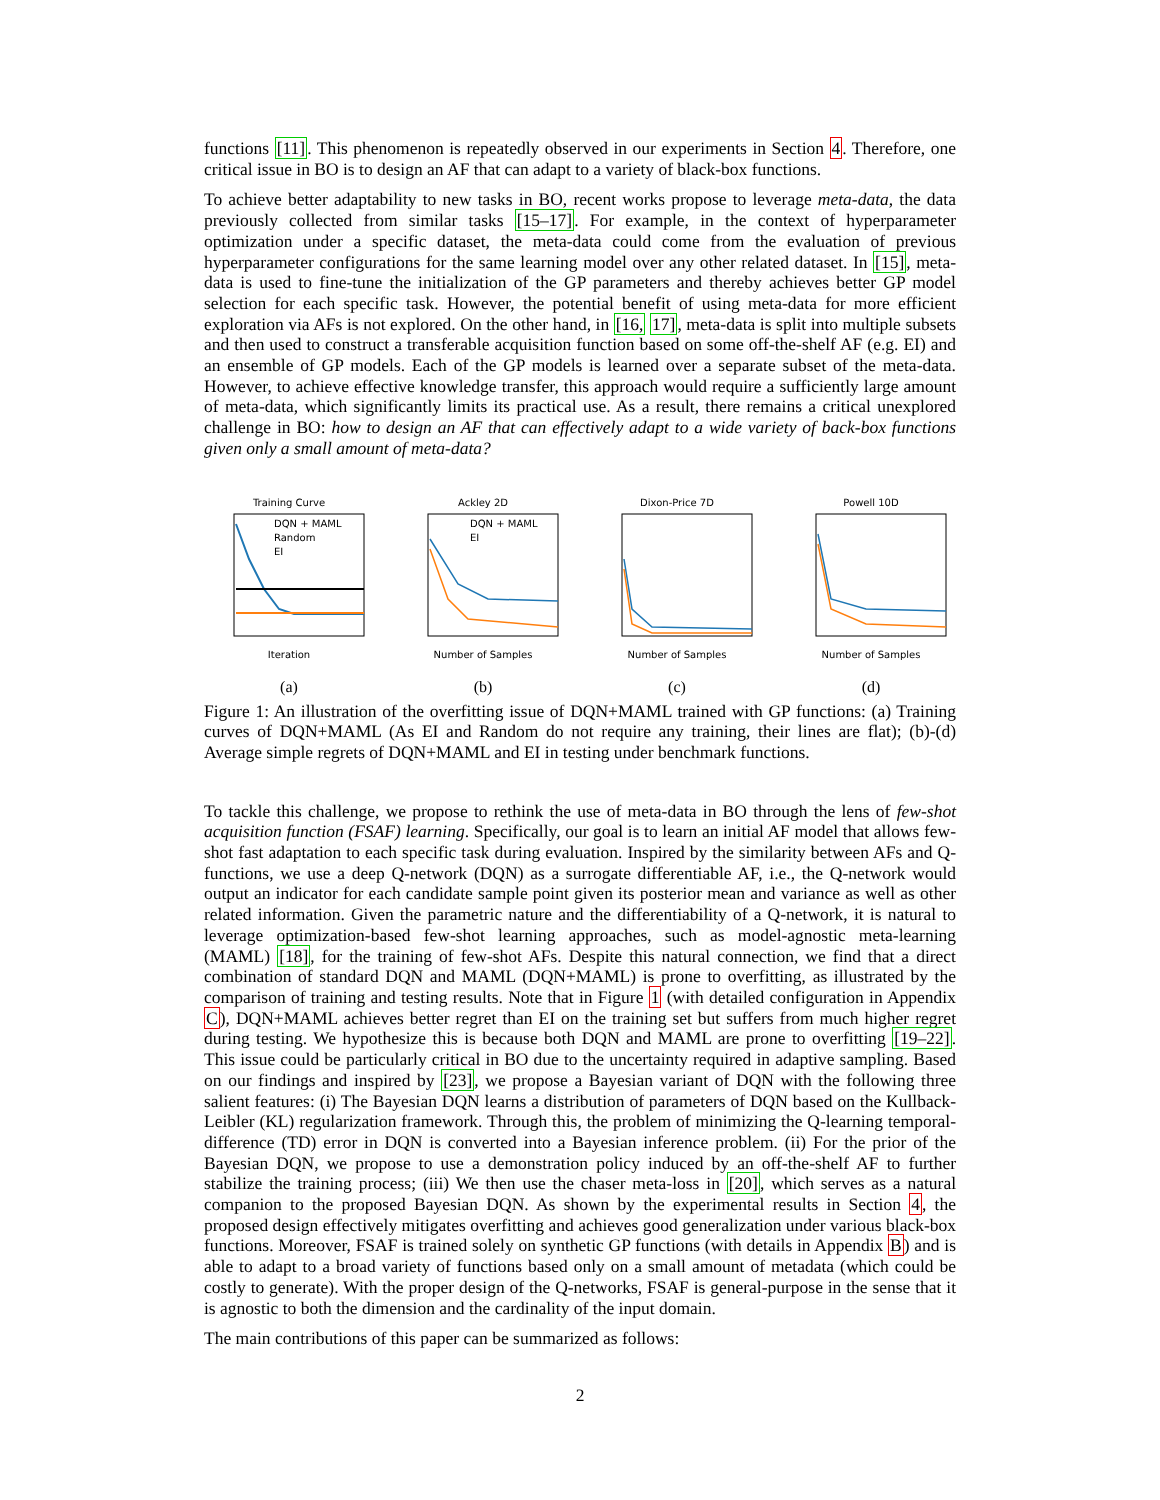functions [11]. This phenomenon is repeatedly observed in our experiments in Section 4. Therefore, one critical issue in BO is to design an AF that can adapt to a variety of black-box functions.
To achieve better adaptability to new tasks in BO, recent works propose to leverage meta-data, the data previously collected from similar tasks [15–17]. For example, in the context of hyperparameter optimization under a specific dataset, the meta-data could come from the evaluation of previous hyperparameter configurations for the same learning model over any other related dataset. In [15], meta-data is used to fine-tune the initialization of the GP parameters and thereby achieves better GP model selection for each specific task. However, the potential benefit of using meta-data for more efficient exploration via AFs is not explored. On the other hand, in [16, 17], meta-data is split into multiple subsets and then used to construct a transferable acquisition function based on some off-the-shelf AF (e.g. EI) and an ensemble of GP models. Each of the GP models is learned over a separate subset of the meta-data. However, to achieve effective knowledge transfer, this approach would require a sufficiently large amount of meta-data, which significantly limits its practical use. As a result, there remains a critical unexplored challenge in BO: how to design an AF that can effectively adapt to a wide variety of back-box functions given only a small amount of meta-data?
Training Curve
DQN + MAML
Random
EI
Iteration
(a)
Ackley 2D
DQN + MAML
EI
Number of Samples
(b)
Dixon-Price 7DNumber of Samples
(c)
Powell 10DNumber of Samples
(d)
Figure 1: An illustration of the overfitting issue of DQN+MAML trained with GP functions: (a) Training curves of DQN+MAML (As EI and Random do not require any training, their lines are flat); (b)-(d) Average simple regrets of DQN+MAML and EI in testing under benchmark functions.
To tackle this challenge, we propose to rethink the use of meta-data in BO through the lens of few-shot acquisition function (FSAF) learning. Specifically, our goal is to learn an initial AF model that allows few-shot fast adaptation to each specific task during evaluation. Inspired by the similarity between AFs and Q-functions, we use a deep Q-network (DQN) as a surrogate differentiable AF, i.e., the Q-network would output an indicator for each candidate sample point given its posterior mean and variance as well as other related information. Given the parametric nature and the differentiability of a Q-network, it is natural to leverage optimization-based few-shot learning approaches, such as model-agnostic meta-learning (MAML) [18], for the training of few-shot AFs. Despite this natural connection, we find that a direct combination of standard DQN and MAML (DQN+MAML) is prone to overfitting, as illustrated by the comparison of training and testing results. Note that in Figure 1 (with detailed configuration in Appendix C), DQN+MAML achieves better regret than EI on the training set but suffers from much higher regret during testing. We hypothesize this is because both DQN and MAML are prone to overfitting [19–22]. This issue could be particularly critical in BO due to the uncertainty required in adaptive sampling. Based on our findings and inspired by [23], we propose a Bayesian variant of DQN with the following three salient features: (i) The Bayesian DQN learns a distribution of parameters of DQN based on the Kullback-Leibler (KL) regularization framework. Through this, the problem of minimizing the Q-learning temporal-difference (TD) error in DQN is converted into a Bayesian inference problem. (ii) For the prior of the Bayesian DQN, we propose to use a demonstration policy induced by an off-the-shelf AF to further stabilize the training process; (iii) We then use the chaser meta-loss in [20], which serves as a natural companion to the proposed Bayesian DQN. As shown by the experimental results in Section 4, the proposed design effectively mitigates overfitting and achieves good generalization under various black-box functions. Moreover, FSAF is trained solely on synthetic GP functions (with details in Appendix B) and is able to adapt to a broad variety of functions based only on a small amount of metadata (which could be costly to generate). With the proper design of the Q-networks, FSAF is general-purpose in the sense that it is agnostic to both the dimension and the cardinality of the input domain.
The main contributions of this paper can be summarized as follows:
2